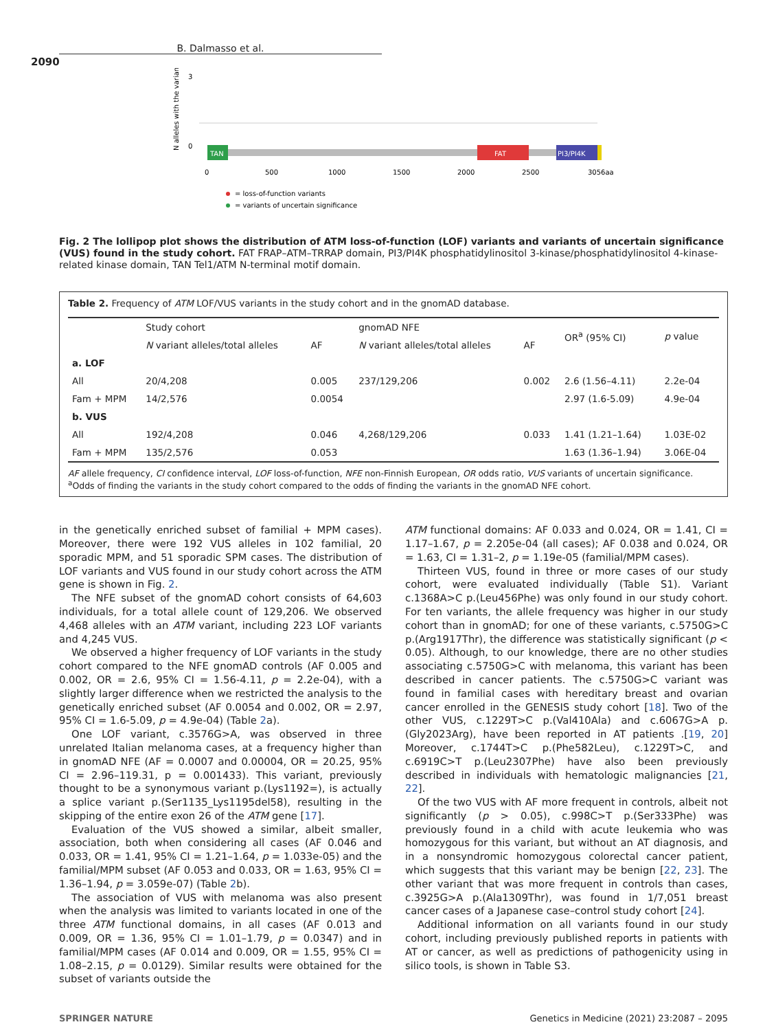B. Dalmasso et al.
2090
N alleles with the variant
3
0
TAN
FAT
PI3/PI4K
0
500
1000
1500
2000
2500
3056aa
= loss-of-function variants
= variants of uncertain significance
Fig. 2 The lollipop plot shows the distribution of ATM loss-of-function (LOF) variants and variants of uncertain significance (VUS) found in the study cohort. FAT FRAP–ATM–TRRAP domain, PI3/PI4K phosphatidylinositol 3-kinase/phosphatidylinositol 4-kinase-related kinase domain, TAN Tel1/ATM N-terminal motif domain.
Table 2. Frequency of ATM LOF/VUS variants in the study cohort and in the gnomAD database.
| | Study cohort | | gnomAD NFE | | OR<sup>a</sup> (95% CI) | p value |
| --- | --- | --- | --- | --- | --- | --- |
| | N variant alleles/total alleles | AF | N variant alleles/total alleles | AF | | |
| a. LOF | | | | | | |
| All | 20/4,208 | 0.005 | 237/129,206 | 0.002 | 2.6 (1.56–4.11) | 2.2e-04 |
| Fam + MPM | 14/2,576 | 0.0054 | | | 2.97 (1.6-5.09) | 4.9e-04 |
| b. VUS | | | | | | |
| All | 192/4,208 | 0.046 | 4,268/129,206 | 0.033 | 1.41 (1.21–1.64) | 1.03E-02 |
| Fam + MPM | 135/2,576 | 0.053 | | | 1.63 (1.36–1.94) | 3.06E-04 |
AF allele frequency, CI confidence interval, LOF loss-of-function, NFE non-Finnish European, OR odds ratio, VUS variants of uncertain significance.
<sup>a</sup> Odds of finding the variants in the study cohort compared to the odds of finding the variants in the gnomAD NFE cohort.
in the genetically enriched subset of familial + MPM cases). Moreover, there were 192 VUS alleles in 102 familial, 20 sporadic MPM, and 51 sporadic SPM cases. The distribution of LOF variants and VUS found in our study cohort across the ATM gene is shown in Fig. 2.
The NFE subset of the gnomAD cohort consists of 64,603 individuals, for a total allele count of 129,206. We observed 4,468 alleles with an ATM variant, including 223 LOF variants and 4,245 VUS.
We observed a higher frequency of LOF variants in the study cohort compared to the NFE gnomAD controls (AF 0.005 and 0.002, OR = 2.6, 95% CI = 1.56-4.11, p = 2.2e-04), with a slightly larger difference when we restricted the analysis to the genetically enriched subset (AF 0.0054 and 0.002, OR = 2.97, 95% CI = 1.6-5.09, p = 4.9e-04) (Table 2a).
One LOF variant, c.3576G>A, was observed in three unrelated Italian melanoma cases, at a frequency higher than in gnomAD NFE (AF = 0.0007 and 0.00004, OR = 20.25, 95% CI = 2.96–119.31, p = 0.001433). This variant, previously thought to be a synonymous variant p.(Lys1192=), is actually a splice variant p.(Ser1135_Lys1195del58), resulting in the skipping of the entire exon 26 of the ATM gene [17].
Evaluation of the VUS showed a similar, albeit smaller, association, both when considering all cases (AF 0.046 and 0.033, OR = 1.41, 95% CI = 1.21–1.64, p = 1.033e-05) and the familial/MPM subset (AF 0.053 and 0.033, OR = 1.63, 95% CI = 1.36–1.94, p = 3.059e-07) (Table 2b).
The association of VUS with melanoma was also present when the analysis was limited to variants located in one of the three ATM functional domains, in all cases (AF 0.013 and 0.009, OR = 1.36, 95% CI = 1.01–1.79, p = 0.0347) and in familial/MPM cases (AF 0.014 and 0.009, OR = 1.55, 95% CI = 1.08–2.15, p = 0.0129). Similar results were obtained for the subset of variants outside the
ATM functional domains: AF 0.033 and 0.024, OR = 1.41, CI = 1.17–1.67, p = 2.205e-04 (all cases); AF 0.038 and 0.024, OR = 1.63, CI = 1.31–2, p = 1.19e-05 (familial/MPM cases).
Thirteen VUS, found in three or more cases of our study cohort, were evaluated individually (Table S1). Variant c.1368A>C p.(Leu456Phe) was only found in our study cohort. For ten variants, the allele frequency was higher in our study cohort than in gnomAD; for one of these variants, c.5750G>C p.(Arg1917Thr), the difference was statistically significant (p < 0.05). Although, to our knowledge, there are no other studies associating c.5750G>C with melanoma, this variant has been described in cancer patients. The c.5750G>C variant was found in familial cases with hereditary breast and ovarian cancer enrolled in the GENESIS study cohort [18]. Two of the other VUS, c.1229T>C p.(Val410Ala) and c.6067G>A p.(Gly2023Arg), have been reported in AT patients .[19, 20] Moreover, c.1744T>C p.(Phe582Leu), c.1229T>C, and c.6919C>T p.(Leu2307Phe) have also been previously described in individuals with hematologic malignancies [21, 22].
Of the two VUS with AF more frequent in controls, albeit not significantly (p > 0.05), c.998C>T p.(Ser333Phe) was previously found in a child with acute leukemia who was homozygous for this variant, but without an AT diagnosis, and in a nonsyndromic homozygous colorectal cancer patient, which suggests that this variant may be benign [22, 23]. The other variant that was more frequent in controls than cases, c.3925G>A p.(Ala1309Thr), was found in 1/7,051 breast cancer cases of a Japanese case–control study cohort [24].
Additional information on all variants found in our study cohort, including previously published reports in patients with AT or cancer, as well as predictions of pathogenicity using in silico tools, is shown in Table S3.
SPRINGER NATURE Genetics in Medicine (2021) 23:2087 – 2095